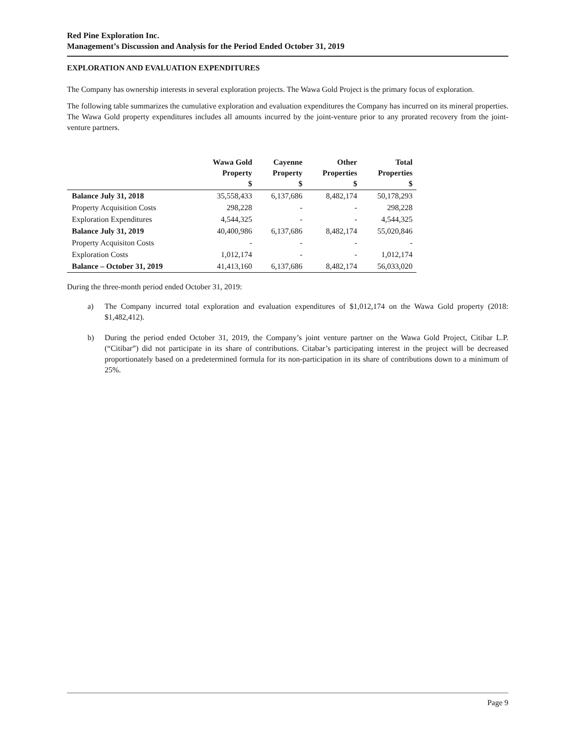Red Pine Exploration Inc.
Management’s Discussion and Analysis for the Period Ended October 31, 2019
EXPLORATION AND EVALUATION EXPENDITURES
The Company has ownership interests in several exploration projects. The Wawa Gold Project is the primary focus of exploration.
The following table summarizes the cumulative exploration and evaluation expenditures the Company has incurred on its mineral properties. The Wawa Gold property expenditures includes all amounts incurred by the joint-venture prior to any prorated recovery from the joint-venture partners.
| | Wawa Gold Property $ | Cayenne Property $ | Other Properties $ | Total Properties $ |
| --- | --- | --- | --- | --- |
| Balance July 31, 2018 | 35,558,433 | 6,137,686 | 8,482,174 | 50,178,293 |
| Property Acquisition Costs | 298,228 | - | - | 298,228 |
| Exploration Expenditures | 4,544,325 | - | - | 4,544,325 |
| Balance July 31, 2019 | 40,400,986 | 6,137,686 | 8,482,174 | 55,020,846 |
| Property Acquisiton Costs | - | - | - | - |
| Exploration Costs | 1,012,174 | - | - | 1,012,174 |
| Balance – October 31, 2019 | 41,413,160 | 6,137,686 | 8,482,174 | 56,033,020 |
During the three-month period ended October 31, 2019:
a) The Company incurred total exploration and evaluation expenditures of $1,012,174 on the Wawa Gold property (2018: $1,482,412).
b) During the period ended October 31, 2019, the Company’s joint venture partner on the Wawa Gold Project, Citibar L.P. (“Citibar”) did not participate in its share of contributions. Citabar’s participating interest in the project will be decreased proportionately based on a predetermined formula for its non-participation in its share of contributions down to a minimum of 25%.
Page 9